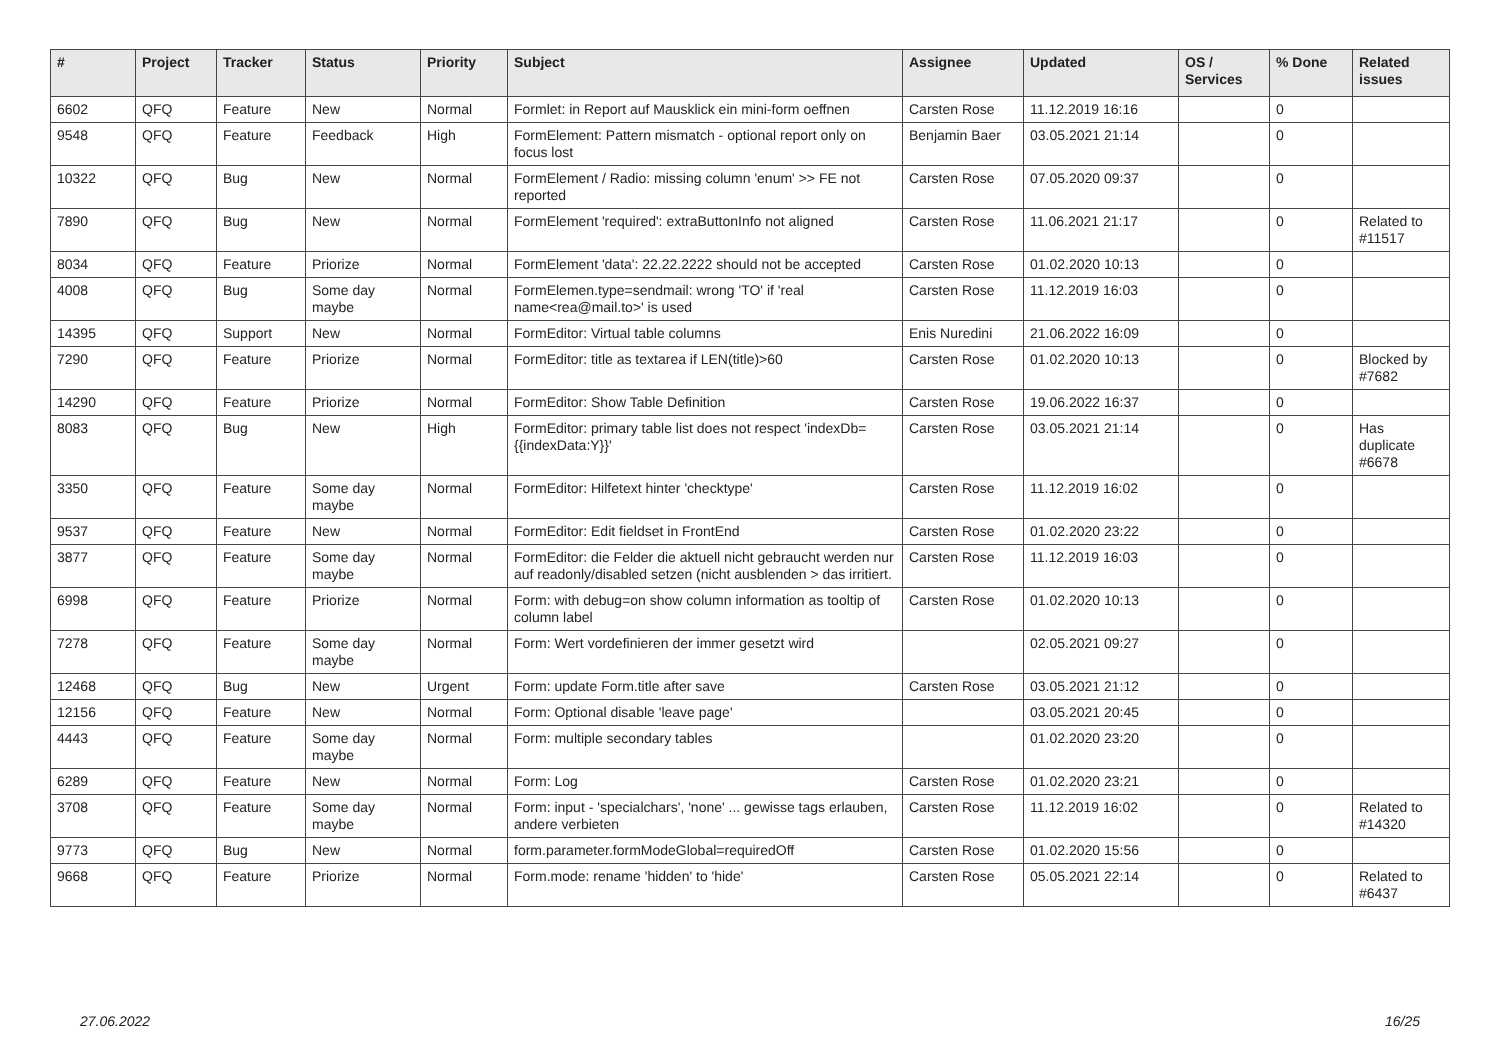| # | Project | Tracker | Status | Priority | Subject | Assignee | Updated | OS / Services | % Done | Related issues |
| --- | --- | --- | --- | --- | --- | --- | --- | --- | --- | --- |
| 6602 | QFQ | Feature | New | Normal | Formlet: in Report auf Mausklick ein mini-form oeffnen | Carsten Rose | 11.12.2019 16:16 | | 0 | |
| 9548 | QFQ | Feature | Feedback | High | FormElement: Pattern mismatch - optional report only on focus lost | Benjamin Baer | 03.05.2021 21:14 | | 0 | |
| 10322 | QFQ | Bug | New | Normal | FormElement / Radio: missing column 'enum' >> FE not reported | Carsten Rose | 07.05.2020 09:37 | | 0 | |
| 7890 | QFQ | Bug | New | Normal | FormElement 'required': extraButtonInfo not aligned | Carsten Rose | 11.06.2021 21:17 | | 0 | Related to #11517 |
| 8034 | QFQ | Feature | Priorize | Normal | FormElement 'data': 22.22.2222 should not be accepted | Carsten Rose | 01.02.2020 10:13 | | 0 | |
| 4008 | QFQ | Bug | Some day maybe | Normal | FormElemen.type=sendmail: wrong 'TO' if 'real name<rea@mail.to>' is used | Carsten Rose | 11.12.2019 16:03 | | 0 | |
| 14395 | QFQ | Support | New | Normal | FormEditor: Virtual table columns | Enis Nuredini | 21.06.2022 16:09 | | 0 | |
| 7290 | QFQ | Feature | Priorize | Normal | FormEditor: title as textarea if LEN(title)>60 | Carsten Rose | 01.02.2020 10:13 | | 0 | Blocked by #7682 |
| 14290 | QFQ | Feature | Priorize | Normal | FormEditor: Show Table Definition | Carsten Rose | 19.06.2022 16:37 | | 0 | |
| 8083 | QFQ | Bug | New | High | FormEditor: primary table list does not respect 'indexDb={{indexData:Y}}' | Carsten Rose | 03.05.2021 21:14 | | 0 | Has duplicate #6678 |
| 3350 | QFQ | Feature | Some day maybe | Normal | FormEditor: Hilfetext hinter 'checktype' | Carsten Rose | 11.12.2019 16:02 | | 0 | |
| 9537 | QFQ | Feature | New | Normal | FormEditor: Edit fieldset in FrontEnd | Carsten Rose | 01.02.2020 23:22 | | 0 | |
| 3877 | QFQ | Feature | Some day maybe | Normal | FormEditor: die Felder die aktuell nicht gebraucht werden nur auf readonly/disabled setzen (nicht ausblenden > das irritiert. | Carsten Rose | 11.12.2019 16:03 | | 0 | |
| 6998 | QFQ | Feature | Priorize | Normal | Form: with debug=on show column information as tooltip of column label | Carsten Rose | 01.02.2020 10:13 | | 0 | |
| 7278 | QFQ | Feature | Some day maybe | Normal | Form: Wert vordefinieren der immer gesetzt wird | | 02.05.2021 09:27 | | 0 | |
| 12468 | QFQ | Bug | New | Urgent | Form: update Form.title after save | Carsten Rose | 03.05.2021 21:12 | | 0 | |
| 12156 | QFQ | Feature | New | Normal | Form: Optional disable 'leave page' | | 03.05.2021 20:45 | | 0 | |
| 4443 | QFQ | Feature | Some day maybe | Normal | Form: multiple secondary tables | | 01.02.2020 23:20 | | 0 | |
| 6289 | QFQ | Feature | New | Normal | Form: Log | Carsten Rose | 01.02.2020 23:21 | | 0 | |
| 3708 | QFQ | Feature | Some day maybe | Normal | Form: input - 'specialchars', 'none' ... gewisse tags erlauben, andere verbieten | Carsten Rose | 11.12.2019 16:02 | | 0 | Related to #14320 |
| 9773 | QFQ | Bug | New | Normal | form.parameter.formModeGlobal=requiredOff | Carsten Rose | 01.02.2020 15:56 | | 0 | |
| 9668 | QFQ | Feature | Priorize | Normal | Form.mode: rename 'hidden' to 'hide' | Carsten Rose | 05.05.2021 22:14 | | 0 | Related to #6437 |
27.06.2022 16/25